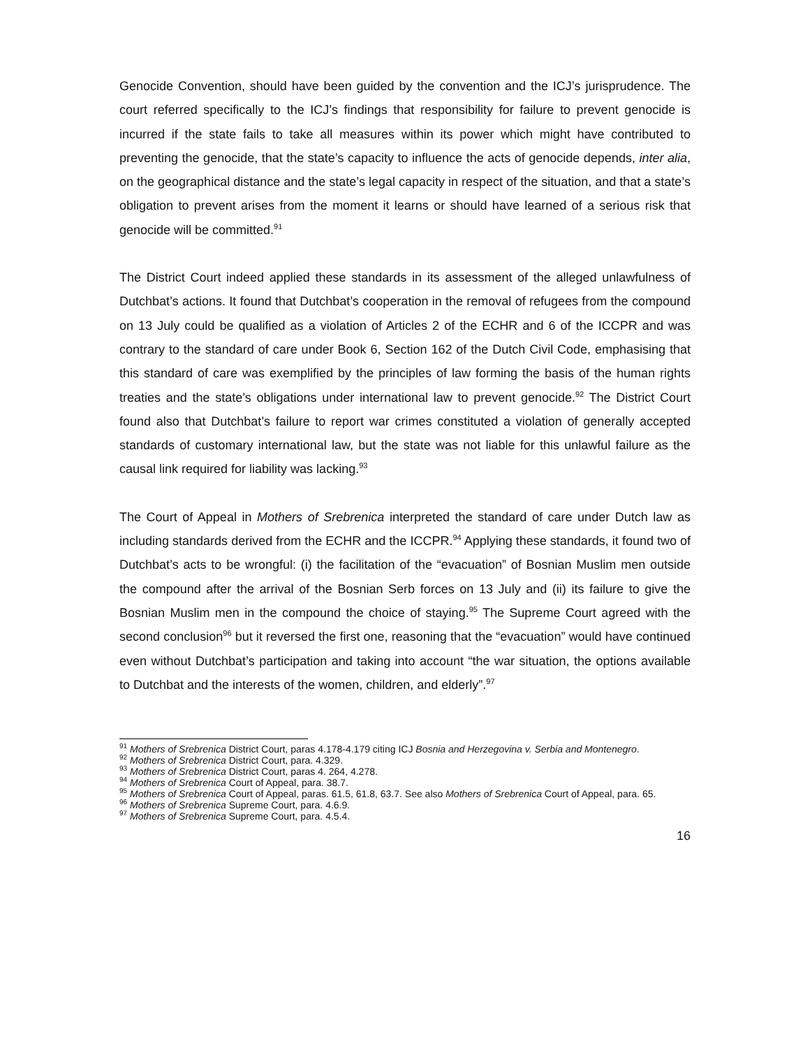Genocide Convention, should have been guided by the convention and the ICJ’s jurisprudence. The court referred specifically to the ICJ’s findings that responsibility for failure to prevent genocide is incurred if the state fails to take all measures within its power which might have contributed to preventing the genocide, that the state’s capacity to influence the acts of genocide depends, inter alia, on the geographical distance and the state’s legal capacity in respect of the situation, and that a state’s obligation to prevent arises from the moment it learns or should have learned of a serious risk that genocide will be committed.<sup>91</sup>
The District Court indeed applied these standards in its assessment of the alleged unlawfulness of Dutchbat’s actions. It found that Dutchbat’s cooperation in the removal of refugees from the compound on 13 July could be qualified as a violation of Articles 2 of the ECHR and 6 of the ICCPR and was contrary to the standard of care under Book 6, Section 162 of the Dutch Civil Code, emphasising that this standard of care was exemplified by the principles of law forming the basis of the human rights treaties and the state’s obligations under international law to prevent genocide.<sup>92</sup> The District Court found also that Dutchbat’s failure to report war crimes constituted a violation of generally accepted standards of customary international law, but the state was not liable for this unlawful failure as the causal link required for liability was lacking.<sup>93</sup>
The Court of Appeal in Mothers of Srebrenica interpreted the standard of care under Dutch law as including standards derived from the ECHR and the ICCPR.<sup>94</sup> Applying these standards, it found two of Dutchbat’s acts to be wrongful: (i) the facilitation of the “evacuation” of Bosnian Muslim men outside the compound after the arrival of the Bosnian Serb forces on 13 July and (ii) its failure to give the Bosnian Muslim men in the compound the choice of staying.<sup>95</sup> The Supreme Court agreed with the second conclusion<sup>96</sup> but it reversed the first one, reasoning that the “evacuation” would have continued even without Dutchbat’s participation and taking into account “the war situation, the options available to Dutchbat and the interests of the women, children, and elderly”.<sup>97</sup>
<sup>91</sup> Mothers of Srebrenica District Court, paras 4.178-4.179 citing ICJ Bosnia and Herzegovina v. Serbia and Montenegro.
<sup>92</sup> Mothers of Srebrenica District Court, para. 4.329.
<sup>93</sup> Mothers of Srebrenica District Court, paras 4. 264, 4.278.
<sup>94</sup> Mothers of Srebrenica Court of Appeal, para. 38.7.
<sup>95</sup> Mothers of Srebrenica Court of Appeal, paras. 61.5, 61.8, 63.7. See also Mothers of Srebrenica Court of Appeal, para. 65.
<sup>96</sup> Mothers of Srebrenica Supreme Court, para. 4.6.9.
<sup>97</sup> Mothers of Srebrenica Supreme Court, para. 4.5.4.
16